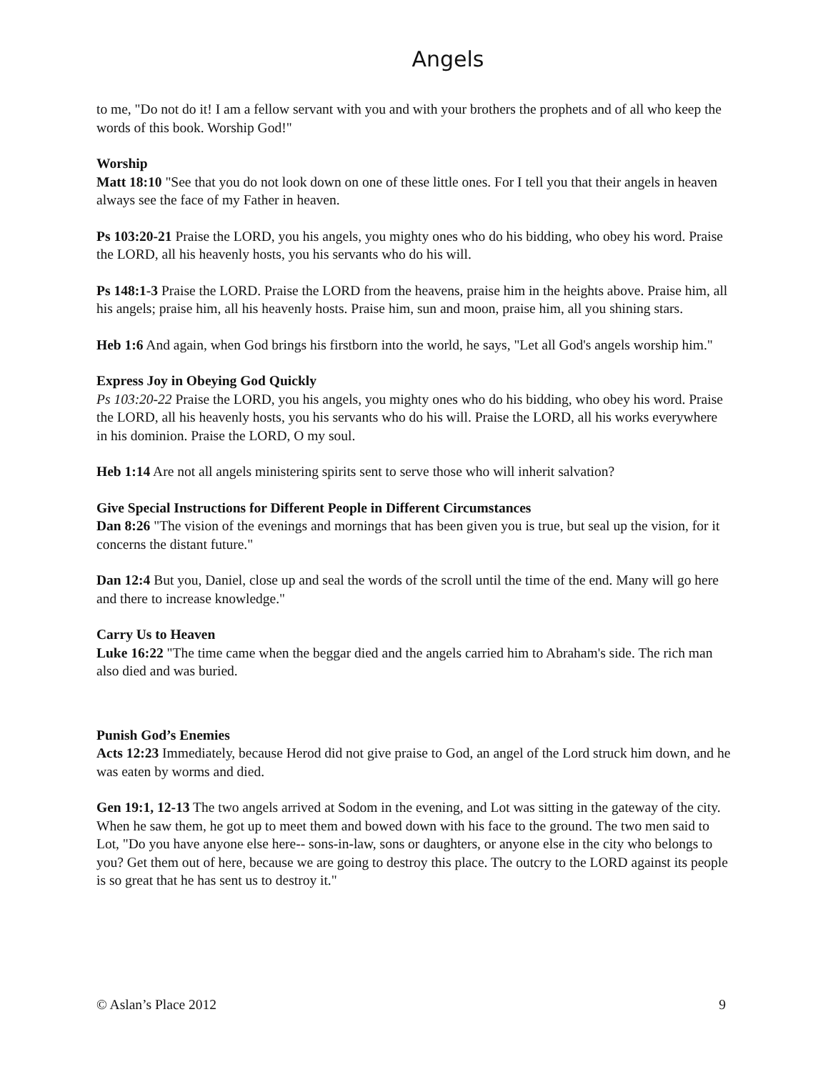Angels
to me, "Do not do it! I am a fellow servant with you and with your brothers the prophets and of all who keep the words of this book. Worship God!"
Worship
Matt 18:10 "See that you do not look down on one of these little ones. For I tell you that their angels in heaven always see the face of my Father in heaven.
Ps 103:20-21 Praise the LORD, you his angels, you mighty ones who do his bidding, who obey his word. Praise the LORD, all his heavenly hosts, you his servants who do his will.
Ps 148:1-3 Praise the LORD. Praise the LORD from the heavens, praise him in the heights above. Praise him, all his angels; praise him, all his heavenly hosts. Praise him, sun and moon, praise him, all you shining stars.
Heb 1:6 And again, when God brings his firstborn into the world, he says, "Let all God's angels worship him."
Express Joy in Obeying God Quickly
Ps 103:20-22 Praise the LORD, you his angels, you mighty ones who do his bidding, who obey his word. Praise the LORD, all his heavenly hosts, you his servants who do his will. Praise the LORD, all his works everywhere in his dominion. Praise the LORD, O my soul.
Heb 1:14 Are not all angels ministering spirits sent to serve those who will inherit salvation?
Give Special Instructions for Different People in Different Circumstances
Dan 8:26 "The vision of the evenings and mornings that has been given you is true, but seal up the vision, for it concerns the distant future."
Dan 12:4 But you, Daniel, close up and seal the words of the scroll until the time of the end. Many will go here and there to increase knowledge."
Carry Us to Heaven
Luke 16:22 "The time came when the beggar died and the angels carried him to Abraham's side. The rich man also died and was buried.
Punish God’s Enemies
Acts 12:23 Immediately, because Herod did not give praise to God, an angel of the Lord struck him down, and he was eaten by worms and died.
Gen 19:1, 12-13 The two angels arrived at Sodom in the evening, and Lot was sitting in the gateway of the city. When he saw them, he got up to meet them and bowed down with his face to the ground. The two men said to Lot, "Do you have anyone else here-- sons-in-law, sons or daughters, or anyone else in the city who belongs to you? Get them out of here, because we are going to destroy this place. The outcry to the LORD against its people is so great that he has sent us to destroy it."
© Aslan’s Place 2012 9